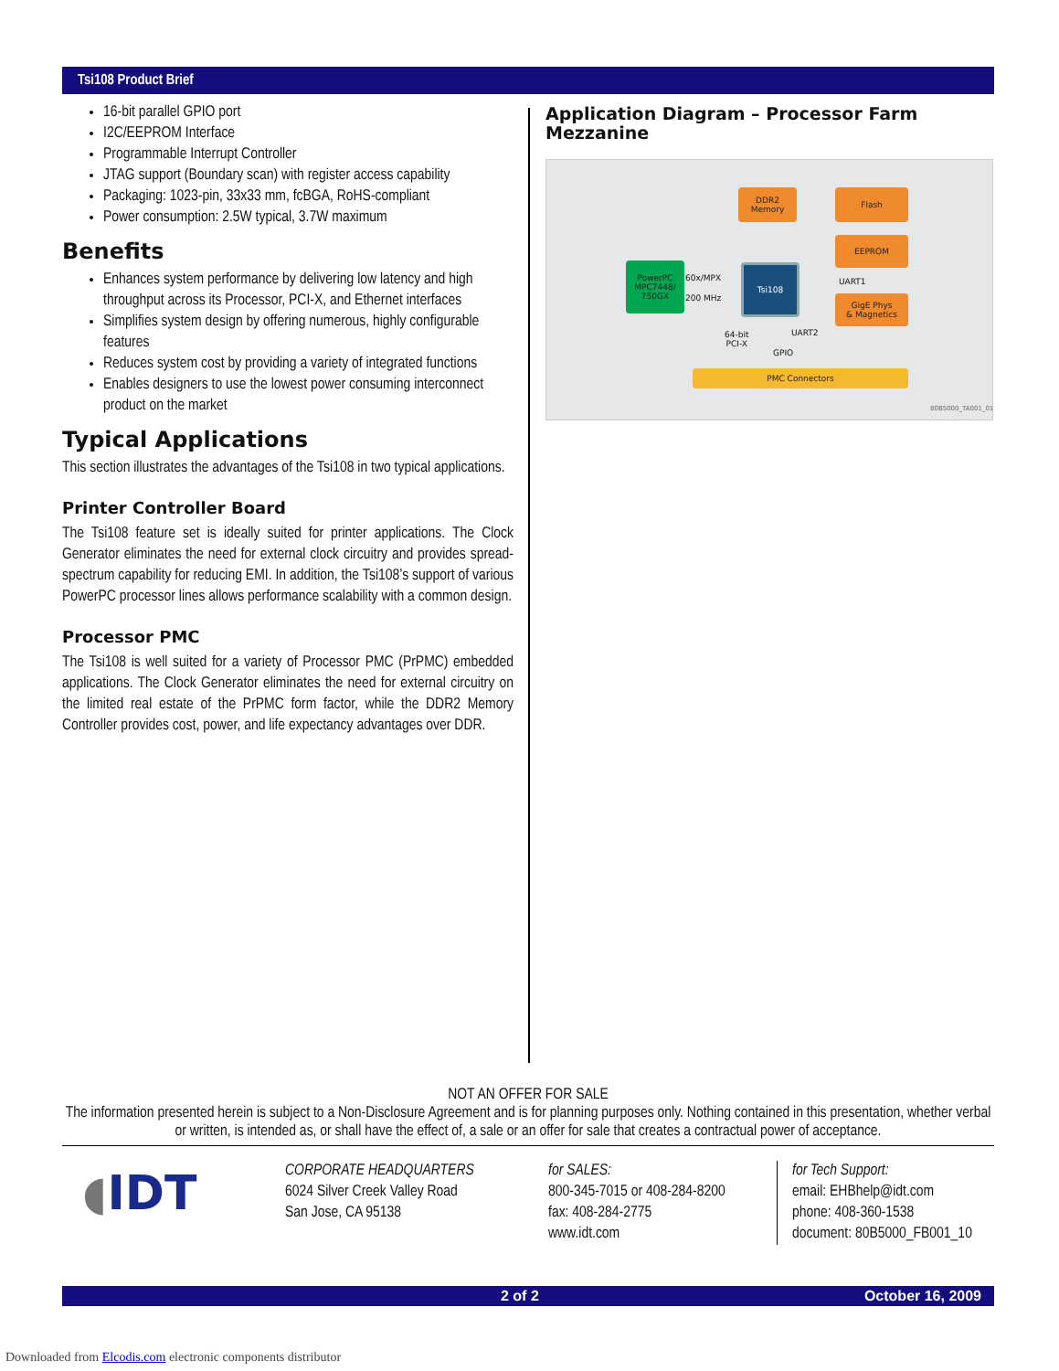Tsi108 Product Brief
16-bit parallel GPIO port
I2C/EEPROM Interface
Programmable Interrupt Controller
JTAG support (Boundary scan) with register access capability
Packaging: 1023-pin, 33x33 mm, fcBGA, RoHS-compliant
Power consumption: 2.5W typical, 3.7W maximum
Benefits
Enhances system performance by delivering low latency and high throughput across its Processor, PCI-X, and Ethernet interfaces
Simplifies system design by offering numerous, highly configurable features
Reduces system cost by providing a variety of integrated functions
Enables designers to use the lowest power consuming interconnect product on the market
Typical Applications
This section illustrates the advantages of the Tsi108 in two typical applications.
Printer Controller Board
The Tsi108 feature set is ideally suited for printer applications. The Clock Generator eliminates the need for external clock circuitry and provides spread-spectrum capability for reducing EMI. In addition, the Tsi108’s support of various PowerPC processor lines allows performance scalability with a common design.
Processor PMC
The Tsi108 is well suited for a variety of Processor PMC (PrPMC) embedded applications. The Clock Generator eliminates the need for external circuitry on the limited real estate of the PrPMC form factor, while the DDR2 Memory Controller provides cost, power, and life expectancy advantages over DDR.
Application Diagram – Processor Farm Mezzanine
DDR2
Memory
Flash
EEPROM
PowerPC MPC7448/ 750GX
60x/MPX
200 MHz
Tsi108
UART1
GigE Phys
& Magnetics
64-bit
PCI-X
UART2
GPIO
PMC Connectors
80B5000_TA001_01
NOT AN OFFER FOR SALE
The information presented herein is subject to a Non-Disclosure Agreement and is for planning purposes only. Nothing contained in this presentation, whether verbal or written, is intended as, or shall have the effect of, a sale or an offer for sale that creates a contractual power of acceptance.
◖IDT
CORPORATE HEADQUARTERS
6024 Silver Creek Valley Road
San Jose, CA 95138
for SALES:
800-345-7015 or 408-284-8200
fax: 408-284-2775
www.idt.com
for Tech Support:
email: EHBhelp@idt.com
phone: 408-360-1538
document: 80B5000_FB001_10
2 of 2 October 16, 2009
Downloaded from Elcodis.com electronic components distributor